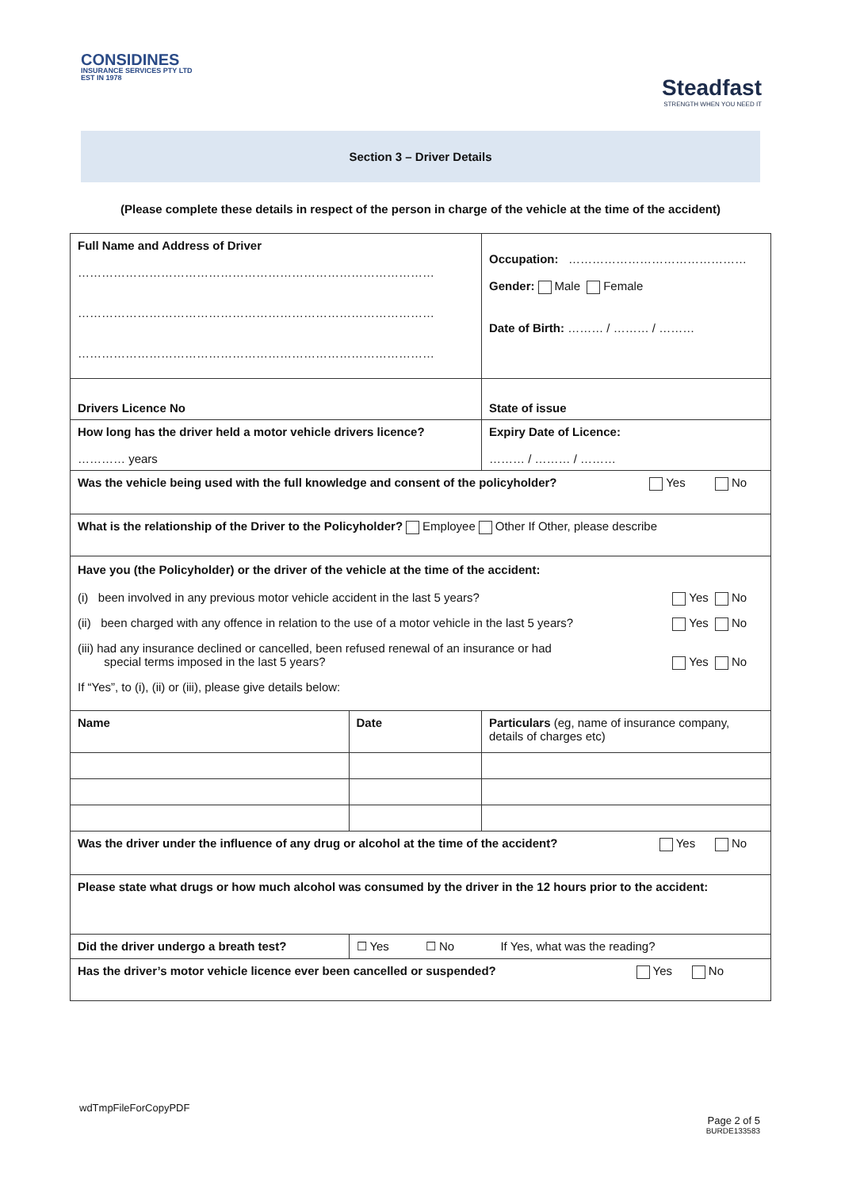CONSIDINES
INSURANCE SERVICES PTY LTD
EST IN 1978
Steadfast
STRENGTH WHEN YOU NEED IT
Section 3 – Driver Details
(Please complete these details in respect of the person in charge of the vehicle at the time of the accident)
| Full Name and Address of Driver ……………………………………………………………………………… ……………………………………………………………………………… ……………………………………………………………………………… | | Occupation: ……………………………………… Gender: Male Female Date of Birth: ……… / ……… / ……… |
| Drivers Licence No | | State of issue |
| How long has the driver held a motor vehicle drivers licence? ………… years | | Expiry Date of Licence: ……… / ……… / ……… |
| Was the vehicle being used with the full knowledge and consent of the policyholder? Yes No | | |
| What is the relationship of the Driver to the Policyholder? Employee Other If Other, please describe | | |
| Have you (the Policyholder) or the driver of the vehicle at the time of the accident: (i) been involved in any previous motor vehicle accident in the last 5 years? Yes No (ii) been charged with any offence in relation to the use of a motor vehicle in the last 5 years? Yes No (iii) had any insurance declined or cancelled, been refused renewal of an insurance or had special terms imposed in the last 5 years? Yes No If “Yes”, to (i), (ii) or (iii), please give details below: | | |
| Name | Date | Particulars (eg, name of insurance company, details of charges etc) |
| Was the driver under the influence of any drug or alcohol at the time of the accident? Yes No | | |
| Please state what drugs or how much alcohol was consumed by the driver in the 12 hours prior to the accident: | | |
| Did the driver undergo a breath test? | ☐ Yes ☐ No If Yes, what was the reading? | |
| Has the driver’s motor vehicle licence ever been cancelled or suspended? Yes No | | |
wdTmpFileForCopyPDF
Page 2 of 5
BURDE133583